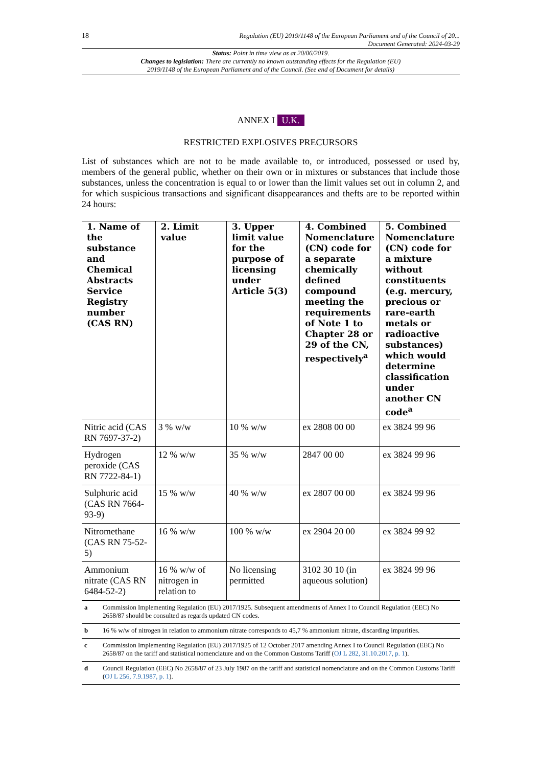18 Regulation (EU) 2019/1148 of the European Parliament and of the Council of 20...
Document Generated: 2024-03-29
Status: Point in time view as at 20/06/2019.
Changes to legislation: There are currently no known outstanding effects for the Regulation (EU)
2019/1148 of the European Parliament and of the Council. (See end of Document for details)
ANNEX I U.K.
RESTRICTED EXPLOSIVES PRECURSORS
List of substances which are not to be made available to, or introduced, possessed or used by, members of the general public, whether on their own or in mixtures or substances that include those substances, unless the concentration is equal to or lower than the limit values set out in column 2, and for which suspicious transactions and significant disappearances and thefts are to be reported within 24 hours:
| 1. Name of the substance and Chemical Abstracts Service Registry number (CAS RN) | 2. Limit value | 3. Upper limit value for the purpose of licensing under Article 5(3) | 4. Combined Nomenclature (CN) code for a separate chemically defined compound meeting the requirements of Note 1 to Chapter 28 or 29 of the CN, respectively<sup>a</sup> | 5. Combined Nomenclature (CN) code for a mixture without constituents (e.g. mercury, precious or rare-earth metals or radioactive substances) which would determine classification under another CN code<sup>a</sup> |
| --- | --- | --- | --- | --- |
| Nitric acid (CAS RN 7697-37-2) | 3 % w/w | 10 % w/w | ex 2808 00 00 | ex 3824 99 96 |
| Hydrogen peroxide (CAS RN 7722-84-1) | 12 % w/w | 35 % w/w | 2847 00 00 | ex 3824 99 96 |
| Sulphuric acid (CAS RN 7664-93-9) | 15 % w/w | 40 % w/w | ex 2807 00 00 | ex 3824 99 96 |
| Nitromethane (CAS RN 75-52-5) | 16 % w/w | 100 % w/w | ex 2904 20 00 | ex 3824 99 92 |
| Ammonium nitrate (CAS RN 6484-52-2) | 16 % w/w of nitrogen in relation to | No licensing permitted | 3102 30 10 (in aqueous solution) | ex 3824 99 96 |
| a | Commission Implementing Regulation (EU) 2017/1925. Subsequent amendments of Annex I to Council Regulation (EEC) No 2658/87 should be consulted as regards updated CN codes. |
| b | 16 % w/w of nitrogen in relation to ammonium nitrate corresponds to 45,7 % ammonium nitrate, discarding impurities. |
| c | Commission Implementing Regulation (EU) 2017/1925 of 12 October 2017 amending Annex I to Council Regulation (EEC) No 2658/87 on the tariff and statistical nomenclature and on the Common Customs Tariff ( OJ L 282, 31.10.2017, p. 1 ). |
| d | Council Regulation (EEC) No 2658/87 of 23 July 1987 on the tariff and statistical nomenclature and on the Common Customs Tariff ( OJ L 256, 7.9.1987, p. 1 ). |